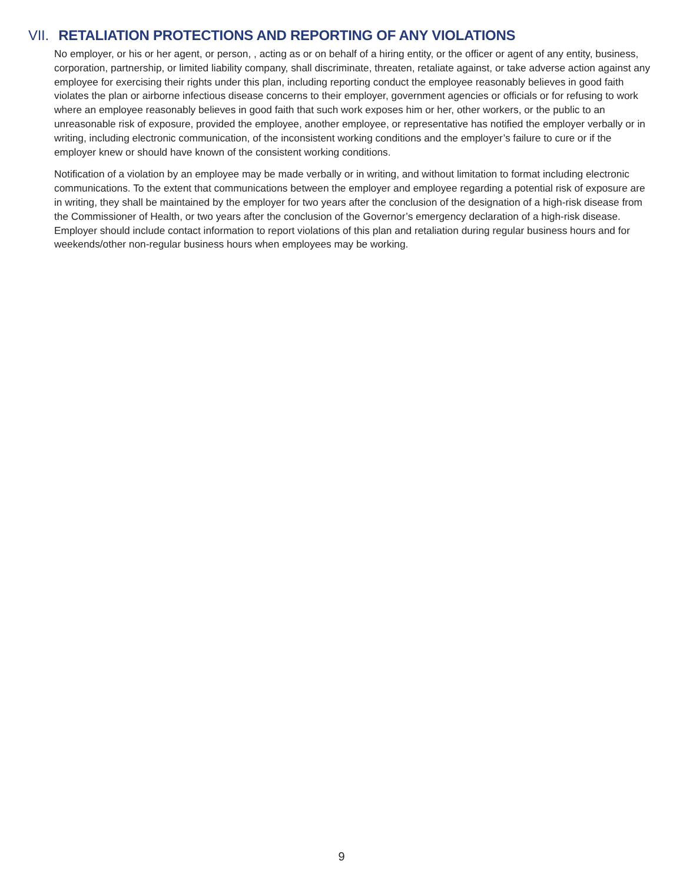VII. RETALIATION PROTECTIONS AND REPORTING OF ANY VIOLATIONS
No employer, or his or her agent, or person, , acting as or on behalf of a hiring entity, or the officer or agent of any entity, business, corporation, partnership, or limited liability company, shall discriminate, threaten, retaliate against, or take adverse action against any employee for exercising their rights under this plan, including reporting conduct the employee reasonably believes in good faith violates the plan or airborne infectious disease concerns to their employer, government agencies or officials or for refusing to work where an employee reasonably believes in good faith that such work exposes him or her, other workers, or the public to an unreasonable risk of exposure, provided the employee, another employee, or representative has notified the employer verbally or in writing, including electronic communication, of the inconsistent working conditions and the employer’s failure to cure or if the employer knew or should have known of the consistent working conditions.
Notification of a violation by an employee may be made verbally or in writing, and without limitation to format including electronic communications. To the extent that communications between the employer and employee regarding a potential risk of exposure are in writing, they shall be maintained by the employer for two years after the conclusion of the designation of a high-risk disease from the Commissioner of Health, or two years after the conclusion of the Governor’s emergency declaration of a high-risk disease. Employer should include contact information to report violations of this plan and retaliation during regular business hours and for weekends/other non-regular business hours when employees may be working.
9